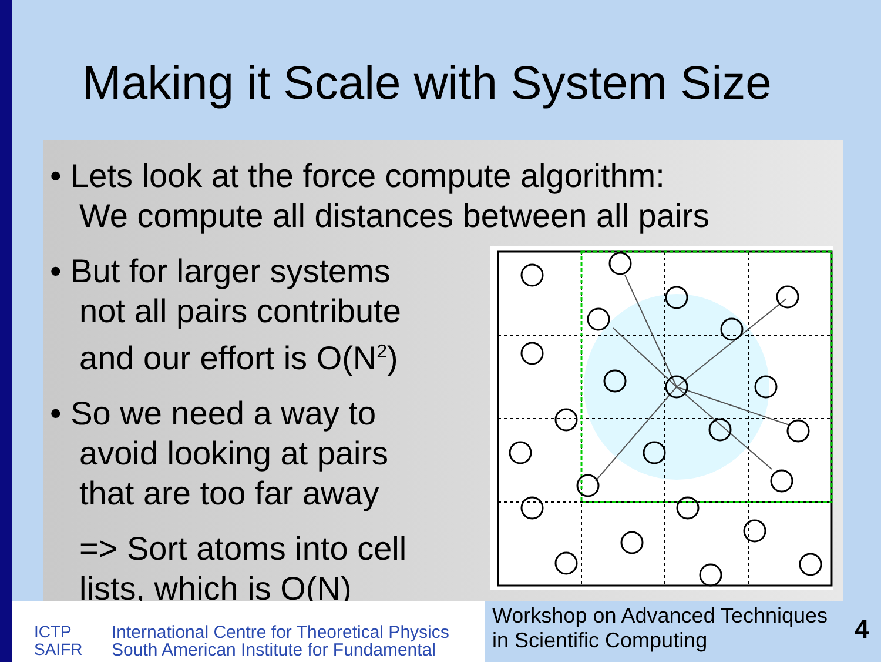Making it Scale with System Size
• Lets look at the force compute algorithm:
We compute all distances between all pairs
• But for larger systems
not all pairs contribute
and our effort is O(N<sup>2</sup>)
• So we need a way to
avoid looking at pairs
that are too far away
=> Sort atoms into cell
lists, which is O(N)
ICTP
SAIFR
International Centre for Theoretical Physics
South American Institute for Fundamental
Workshop on Advanced Techniques
in Scientific Computing
4